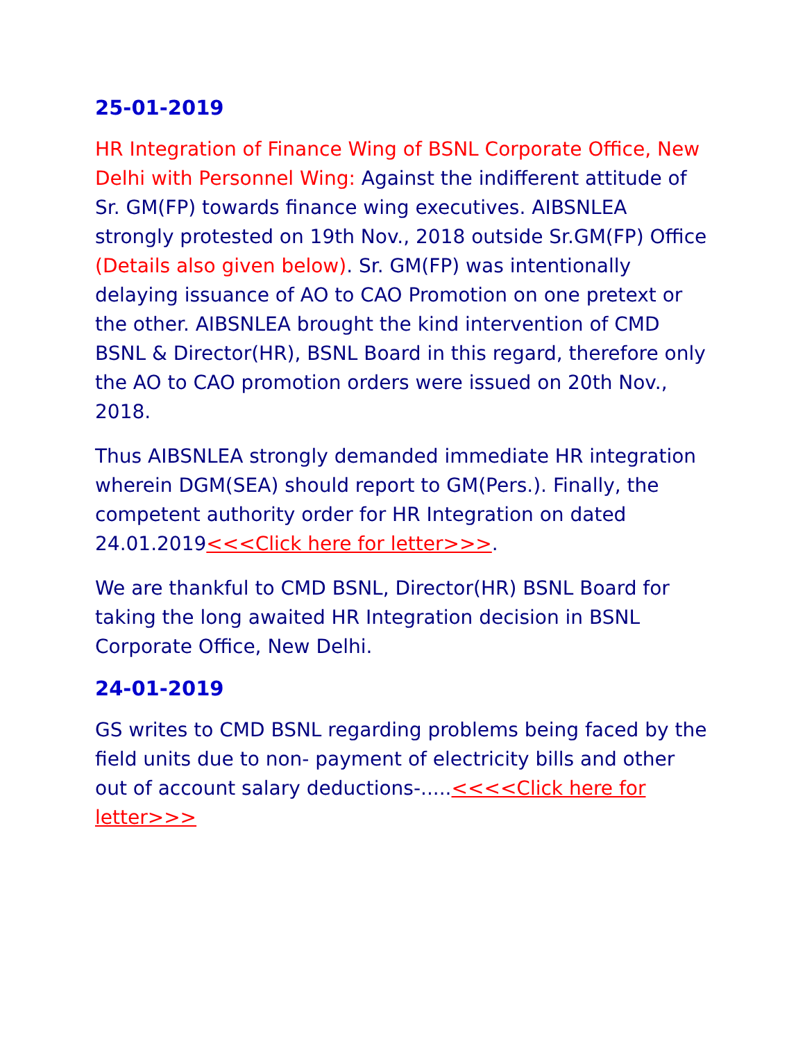25-01-2019
HR Integration of Finance Wing of BSNL Corporate Office, New Delhi with Personnel Wing: Against the indifferent attitude of Sr. GM(FP) towards finance wing executives. AIBSNLEA strongly protested on 19th Nov., 2018 outside Sr.GM(FP) Office (Details also given below). Sr. GM(FP) was intentionally delaying issuance of AO to CAO Promotion on one pretext or the other. AIBSNLEA brought the kind intervention of CMD BSNL & Director(HR), BSNL Board in this regard, therefore only the AO to CAO promotion orders were issued on 20th Nov., 2018.
Thus AIBSNLEA strongly demanded immediate HR integration wherein DGM(SEA) should report to GM(Pers.). Finally, the competent authority order for HR Integration on dated 24.01.2019<<<Click here for letter>>>.
We are thankful to CMD BSNL, Director(HR) BSNL Board for taking the long awaited HR Integration decision in BSNL Corporate Office, New Delhi.
24-01-2019
GS writes to CMD BSNL regarding problems being faced by the field units due to non- payment of electricity bills and other out of account salary deductions-.....<<<<Click here for letter>>>